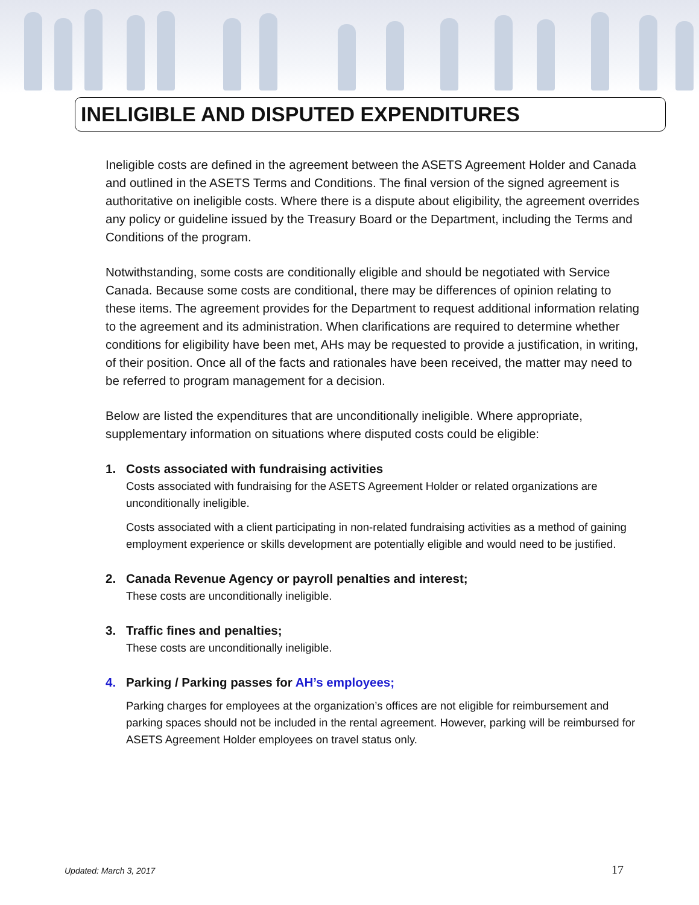INELIGIBLE AND DISPUTED EXPENDITURES
Ineligible costs are defined in the agreement between the ASETS Agreement Holder and Canada and outlined in the ASETS Terms and Conditions. The final version of the signed agreement is authoritative on ineligible costs. Where there is a dispute about eligibility, the agreement overrides any policy or guideline issued by the Treasury Board or the Department, including the Terms and Conditions of the program.
Notwithstanding, some costs are conditionally eligible and should be negotiated with Service Canada. Because some costs are conditional, there may be differences of opinion relating to these items. The agreement provides for the Department to request additional information relating to the agreement and its administration. When clarifications are required to determine whether conditions for eligibility have been met, AHs may be requested to provide a justification, in writing, of their position. Once all of the facts and rationales have been received, the matter may need to be referred to program management for a decision.
Below are listed the expenditures that are unconditionally ineligible. Where appropriate, supplementary information on situations where disputed costs could be eligible:
1. Costs associated with fundraising activities
Costs associated with fundraising for the ASETS Agreement Holder or related organizations are unconditionally ineligible.
Costs associated with a client participating in non-related fundraising activities as a method of gaining employment experience or skills development are potentially eligible and would need to be justified.
2. Canada Revenue Agency or payroll penalties and interest;
These costs are unconditionally ineligible.
3. Traffic fines and penalties;
These costs are unconditionally ineligible.
4. Parking / Parking passes for AH’s employees;
Parking charges for employees at the organization’s offices are not eligible for reimbursement and parking spaces should not be included in the rental agreement. However, parking will be reimbursed for ASETS Agreement Holder employees on travel status only.
Updated: March 3, 2017 17